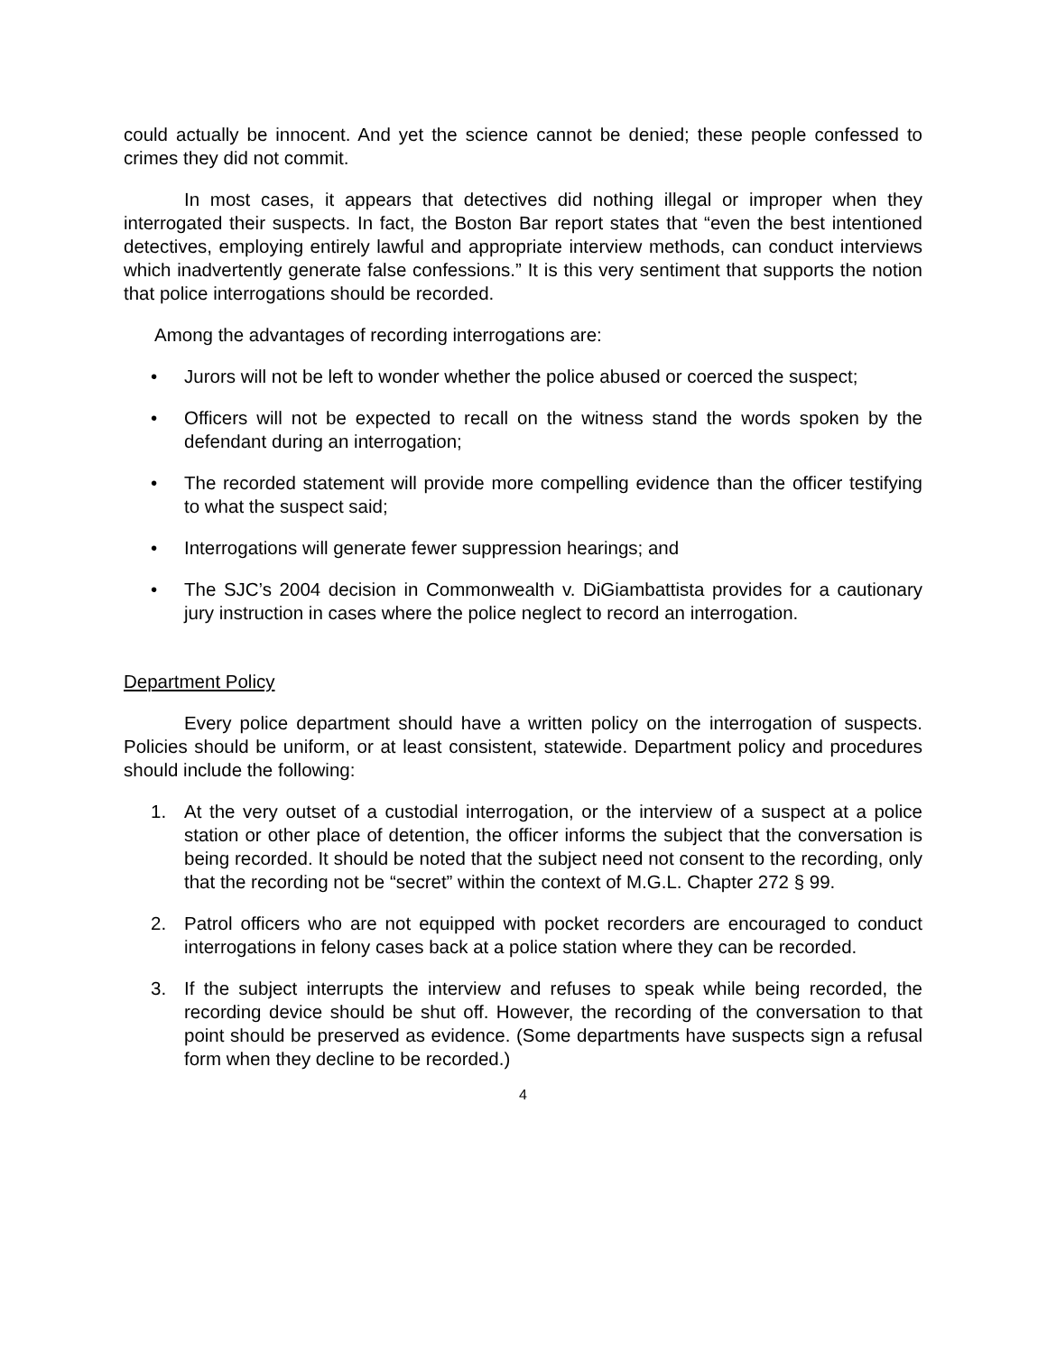could actually be innocent. And yet the science cannot be denied; these people confessed to crimes they did not commit.
In most cases, it appears that detectives did nothing illegal or improper when they interrogated their suspects. In fact, the Boston Bar report states that “even the best intentioned detectives, employing entirely lawful and appropriate interview methods, can conduct interviews which inadvertently generate false confessions.” It is this very sentiment that supports the notion that police interrogations should be recorded.
Among the advantages of recording interrogations are:
• Jurors will not be left to wonder whether the police abused or coerced the suspect;
• Officers will not be expected to recall on the witness stand the words spoken by the defendant during an interrogation;
• The recorded statement will provide more compelling evidence than the officer testifying to what the suspect said;
• Interrogations will generate fewer suppression hearings; and
• The SJC’s 2004 decision in Commonwealth v. DiGiambattista provides for a cautionary jury instruction in cases where the police neglect to record an interrogation.
Department Policy
Every police department should have a written policy on the interrogation of suspects. Policies should be uniform, or at least consistent, statewide. Department policy and procedures should include the following:
1. At the very outset of a custodial interrogation, or the interview of a suspect at a police station or other place of detention, the officer informs the subject that the conversation is being recorded. It should be noted that the subject need not consent to the recording, only that the recording not be “secret” within the context of M.G.L. Chapter 272 § 99.
2. Patrol officers who are not equipped with pocket recorders are encouraged to conduct interrogations in felony cases back at a police station where they can be recorded.
3. If the subject interrupts the interview and refuses to speak while being recorded, the recording device should be shut off. However, the recording of the conversation to that point should be preserved as evidence. (Some departments have suspects sign a refusal form when they decline to be recorded.)
4